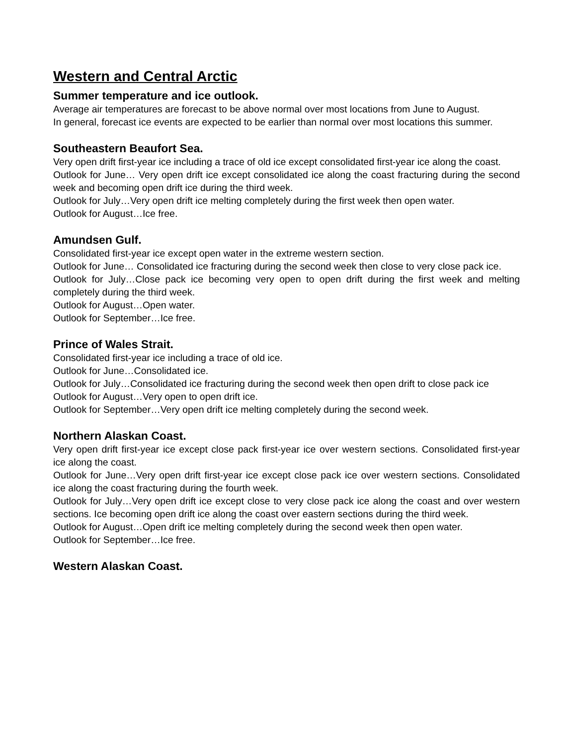Western and Central Arctic
Summer temperature and ice outlook.
Average air temperatures are forecast to be above normal over most locations from June to August.
In general, forecast ice events are expected to be earlier than normal over most locations this summer.
Southeastern Beaufort Sea.
Very open drift first-year ice including a trace of old ice except consolidated first-year ice along the coast.
Outlook for June… Very open drift ice except consolidated ice along the coast fracturing during the second week and becoming open drift ice during the third week.
Outlook for July…Very open drift ice melting completely during the first week then open water.
Outlook for August…Ice free.
Amundsen Gulf.
Consolidated first-year ice except open water in the extreme western section.
Outlook for June… Consolidated ice fracturing during the second week then close to very close pack ice.
Outlook for July…Close pack ice becoming very open to open drift during the first week and melting completely during the third week.
Outlook for August…Open water.
Outlook for September…Ice free.
Prince of Wales Strait.
Consolidated first-year ice including a trace of old ice.
Outlook for June…Consolidated ice.
Outlook for July…Consolidated ice fracturing during the second week then open drift to close pack ice
Outlook for August…Very open to open drift ice.
Outlook for September…Very open drift ice melting completely during the second week.
Northern Alaskan Coast.
Very open drift first-year ice except close pack first-year ice over western sections. Consolidated first-year ice along the coast.
Outlook for June…Very open drift first-year ice except close pack ice over western sections. Consolidated ice along the coast fracturing during the fourth week.
Outlook for July…Very open drift ice except close to very close pack ice along the coast and over western sections. Ice becoming open drift ice along the coast over eastern sections during the third week.
Outlook for August…Open drift ice melting completely during the second week then open water.
Outlook for September…Ice free.
Western Alaskan Coast.